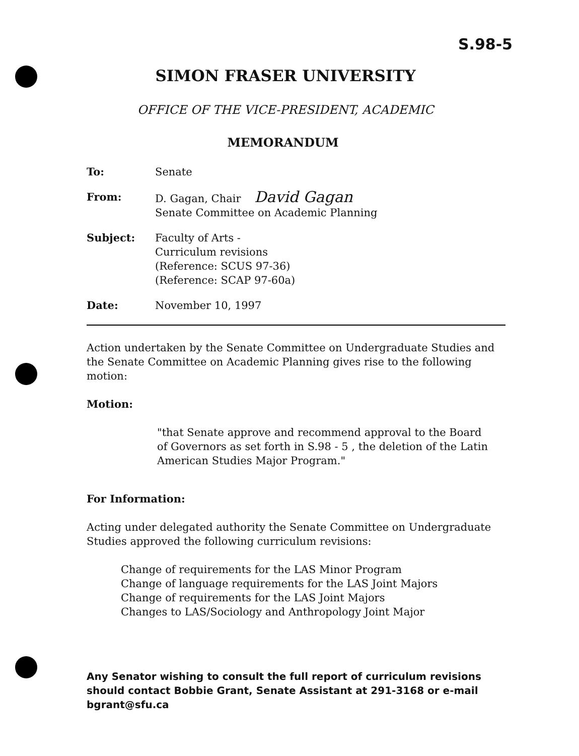S.98-5
SIMON FRASER UNIVERSITY
OFFICE OF THE VICE-PRESIDENT, ACADEMIC
MEMORANDUM
| To: | Senate |
| From: | D. Gagan, Chair David Gagan Senate Committee on Academic Planning |
| Subject: | Faculty of Arts - Curriculum revisions (Reference: SCUS 97-36) (Reference: SCAP 97-60a) |
| Date: | November 10, 1997 |
Action undertaken by the Senate Committee on Undergraduate Studies and the Senate Committee on Academic Planning gives rise to the following motion:
Motion:
"that Senate approve and recommend approval to the Board of Governors as set forth in S.98 - 5 , the deletion of the Latin American Studies Major Program."
For Information:
Acting under delegated authority the Senate Committee on Undergraduate Studies approved the following curriculum revisions:
Change of requirements for the LAS Minor Program
Change of language requirements for the LAS Joint Majors
Change of requirements for the LAS Joint Majors
Changes to LAS/Sociology and Anthropology Joint Major
Any Senator wishing to consult the full report of curriculum revisions should contact Bobbie Grant, Senate Assistant at 291-3168 or e-mail bgrant@sfu.ca